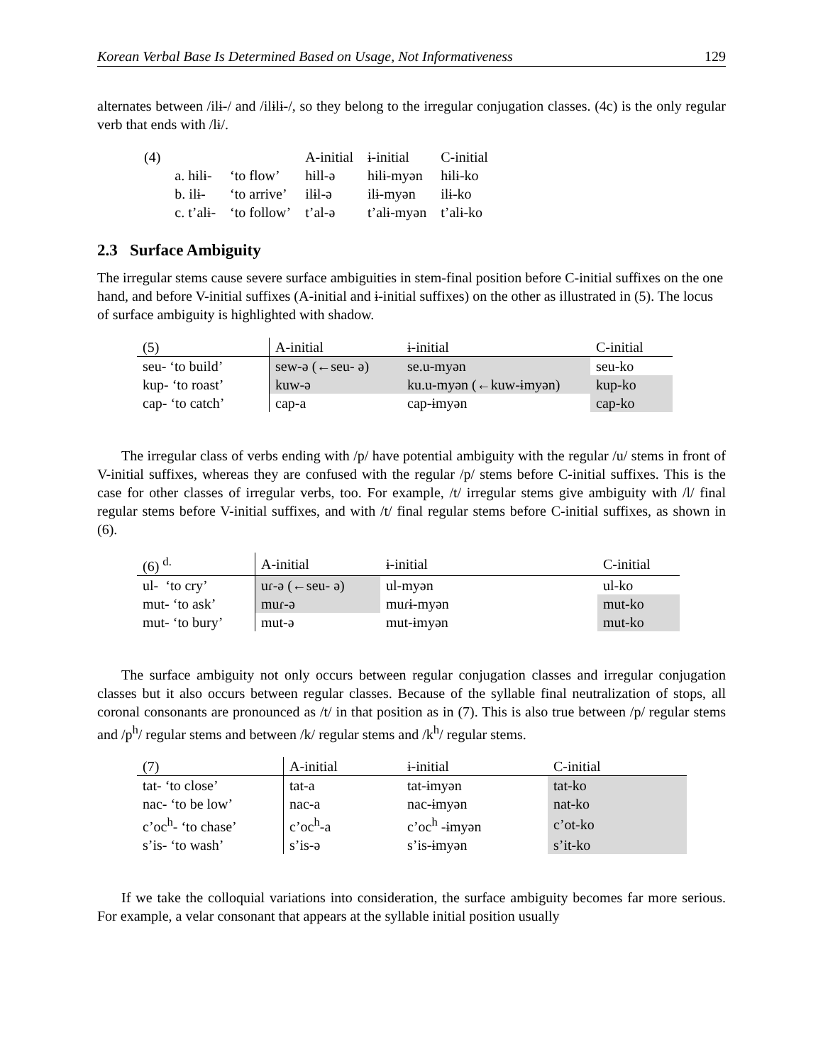Korean Verbal Base Is Determined Based on Usage, Not Informativeness 129
alternates between /ilɨ-/ and /ilɨlɨ-/, so they belong to the irregular conjugation classes. (4c) is the only regular verb that ends with /lɨ/.
| (4) | | | A-initial | ɨ-initial | C-initial |
| | a. hɨlɨ- | ‘to flow’ | hɨll-ə | hɨlɨ-myən | hɨlɨ-ko |
| | b. ilɨ- | ‘to arrive’ | ilɨl-ə | ilɨ-myən | ilɨ-ko |
| | c. t’alɨ- | ‘to follow’ | t’al-ə | t’alɨ-myən | t’alɨ-ko |
2.3 Surface Ambiguity
The irregular stems cause severe surface ambiguities in stem-final position before C-initial suffixes on the one hand, and before V-initial suffixes (A-initial and ɨ-initial suffixes) on the other as illustrated in (5). The locus of surface ambiguity is highlighted with shadow.
| (5) | A-initial | ɨ-initial | C-initial |
| --- | --- | --- | --- |
| seu- ‘to build’ | sew-ə (←seu- ə) | se.u-myən | seu-ko |
| kup- ‘to roast’ | kuw-ə | ku.u-myən (←kuw-ɨmyən) | kup-ko |
| cap- ‘to catch’ | cap-a | cap-ɨmyən | cap-ko |
The irregular class of verbs ending with /p/ have potential ambiguity with the regular /u/ stems in front of V-initial suffixes, whereas they are confused with the regular /p/ stems before C-initial suffixes. This is the case for other classes of irregular verbs, too. For example, /t/ irregular stems give ambiguity with /l/ final regular stems before V-initial suffixes, and with /t/ final regular stems before C-initial suffixes, as shown in (6).
| (6) <sup>d.</sup> | A-initial | ɨ-initial | C-initial |
| --- | --- | --- | --- |
| ul- ‘to cry’ | uɾ-ə (←seu- ə) | ul-myən | ul-ko |
| mut- ‘to ask’ | muɾ-ə | muɾɨ-myən | mut-ko |
| mut- ‘to bury’ | mut-ə | mut-ɨmyən | mut-ko |
The surface ambiguity not only occurs between regular conjugation classes and irregular conjugation classes but it also occurs between regular classes. Because of the syllable final neutralization of stops, all coronal consonants are pronounced as /t/ in that position as in (7). This is also true between /p/ regular stems and /p<sup>h</sup>/ regular stems and between /k/ regular stems and /k<sup>h</sup>/ regular stems.
| (7) | A-initial | ɨ-initial | C-initial |
| --- | --- | --- | --- |
| tat- ‘to close’ | tat-a | tat-ɨmyən | tat-ko |
| nac- ‘to be low’ | nac-a | nac-ɨmyən | nat-ko |
| c’oc<sup>h</sup>- ‘to chase’ | c’oc<sup>h</sup>-a | c’oc<sup>h</sup> -ɨmyən | c’ot-ko |
| s’is- ‘to wash’ | s’is-ə | s’is-ɨmyən | s’it-ko |
If we take the colloquial variations into consideration, the surface ambiguity becomes far more serious. For example, a velar consonant that appears at the syllable initial position usually